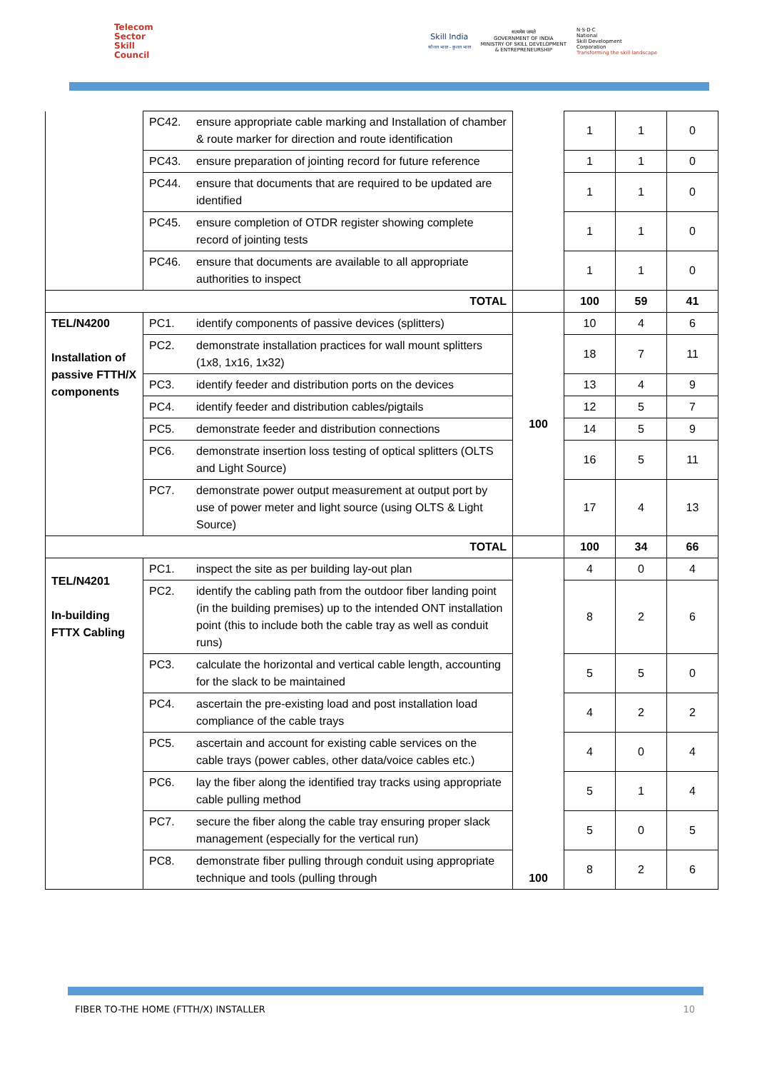Telecom
Sector
Skill
Council
Skill India
कौशल भारत - कुशल भारत
सत्यमेव जयते
GOVERNMENT OF INDIA
MINISTRY OF SKILL DEVELOPMENT
& ENTREPRENEURSHIP
N·S·D·C
National
Skill Development
Corporation
Transforming the skill landscape
| | PC42. | ensure appropriate cable marking and Installation of chamber & route marker for direction and route identification | | 1 | 1 | 0 |
| | PC43. | ensure preparation of jointing record for future reference | | 1 | 1 | 0 |
| | PC44. | ensure that documents that are required to be updated are identified | | 1 | 1 | 0 |
| | PC45. | ensure completion of OTDR register showing complete record of jointing tests | | 1 | 1 | 0 |
| | PC46. | ensure that documents are available to all appropriate authorities to inspect | | 1 | 1 | 0 |
| TOTAL | | | | 100 | 59 | 41 |
| TEL/N4200 Installation of passive FTTH/X components | PC1. | identify components of passive devices (splitters) | 100 | 10 | 4 | 6 |
| | PC2. | demonstrate installation practices for wall mount splitters (1x8, 1x16, 1x32) | | 18 | 7 | 11 |
| | PC3. | identify feeder and distribution ports on the devices | | 13 | 4 | 9 |
| | PC4. | identify feeder and distribution cables/pigtails | | 12 | 5 | 7 |
| | PC5. | demonstrate feeder and distribution connections | | 14 | 5 | 9 |
| | PC6. | demonstrate insertion loss testing of optical splitters (OLTS and Light Source) | | 16 | 5 | 11 |
| | PC7. | demonstrate power output measurement at output port by use of power meter and light source (using OLTS & Light Source) | | 17 | 4 | 13 |
| TOTAL | | | | 100 | 34 | 66 |
| TEL/N4201 In-building FTTX Cabling | PC1. | inspect the site as per building lay-out plan | 100 | 4 | 0 | 4 |
| | PC2. | identify the cabling path from the outdoor fiber landing point (in the building premises) up to the intended ONT installation point (this to include both the cable tray as well as conduit runs) | | 8 | 2 | 6 |
| | PC3. | calculate the horizontal and vertical cable length, accounting for the slack to be maintained | | 5 | 5 | 0 |
| | PC4. | ascertain the pre-existing load and post installation load compliance of the cable trays | | 4 | 2 | 2 |
| | PC5. | ascertain and account for existing cable services on the cable trays (power cables, other data/voice cables etc.) | | 4 | 0 | 4 |
| | PC6. | lay the fiber along the identified tray tracks using appropriate cable pulling method | | 5 | 1 | 4 |
| | PC7. | secure the fiber along the cable tray ensuring proper slack management (especially for the vertical run) | | 5 | 0 | 5 |
| | PC8. | demonstrate fiber pulling through conduit using appropriate technique and tools (pulling through | | 8 | 2 | 6 |
FIBER TO-THE HOME (FTTH/X) INSTALLER 10